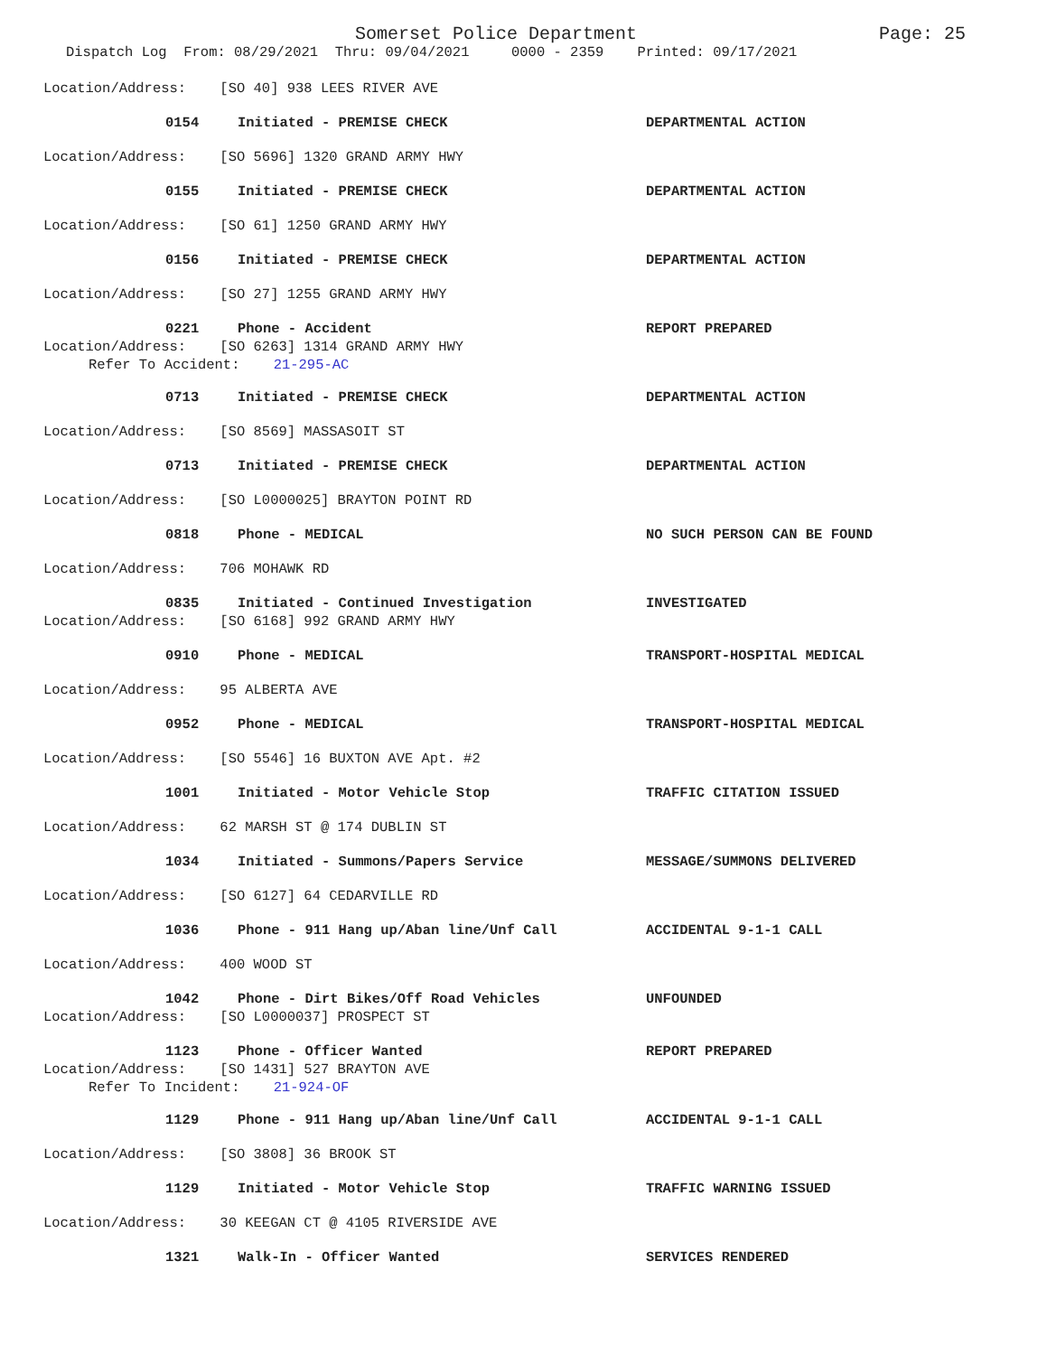Somerset Police Department Page: 25
Dispatch Log From: 08/29/2021 Thru: 09/04/2021 0000 - 2359 Printed: 09/17/2021
Location/Address: [SO 40] 938 LEES RIVER AVE
0154 Initiated - PREMISE CHECK DEPARTMENTAL ACTION
Location/Address: [SO 5696] 1320 GRAND ARMY HWY
0155 Initiated - PREMISE CHECK DEPARTMENTAL ACTION
Location/Address: [SO 61] 1250 GRAND ARMY HWY
0156 Initiated - PREMISE CHECK DEPARTMENTAL ACTION
Location/Address: [SO 27] 1255 GRAND ARMY HWY
0221 Phone - Accident REPORT PREPARED
Location/Address: [SO 6263] 1314 GRAND ARMY HWY
Refer To Accident: 21-295-AC
0713 Initiated - PREMISE CHECK DEPARTMENTAL ACTION
Location/Address: [SO 8569] MASSASOIT ST
0713 Initiated - PREMISE CHECK DEPARTMENTAL ACTION
Location/Address: [SO L0000025] BRAYTON POINT RD
0818 Phone - MEDICAL NO SUCH PERSON CAN BE FOUND
Location/Address: 706 MOHAWK RD
0835 Initiated - Continued Investigation INVESTIGATED
Location/Address: [SO 6168] 992 GRAND ARMY HWY
0910 Phone - MEDICAL TRANSPORT-HOSPITAL MEDICAL
Location/Address: 95 ALBERTA AVE
0952 Phone - MEDICAL TRANSPORT-HOSPITAL MEDICAL
Location/Address: [SO 5546] 16 BUXTON AVE Apt. #2
1001 Initiated - Motor Vehicle Stop TRAFFIC CITATION ISSUED
Location/Address: 62 MARSH ST @ 174 DUBLIN ST
1034 Initiated - Summons/Papers Service MESSAGE/SUMMONS DELIVERED
Location/Address: [SO 6127] 64 CEDARVILLE RD
1036 Phone - 911 Hang up/Aban line/Unf Call ACCIDENTAL 9-1-1 CALL
Location/Address: 400 WOOD ST
1042 Phone - Dirt Bikes/Off Road Vehicles UNFOUNDED
Location/Address: [SO L0000037] PROSPECT ST
1123 Phone - Officer Wanted REPORT PREPARED
Location/Address: [SO 1431] 527 BRAYTON AVE
Refer To Incident: 21-924-OF
1129 Phone - 911 Hang up/Aban line/Unf Call ACCIDENTAL 9-1-1 CALL
Location/Address: [SO 3808] 36 BROOK ST
1129 Initiated - Motor Vehicle Stop TRAFFIC WARNING ISSUED
Location/Address: 30 KEEGAN CT @ 4105 RIVERSIDE AVE
1321 Walk-In - Officer Wanted SERVICES RENDERED